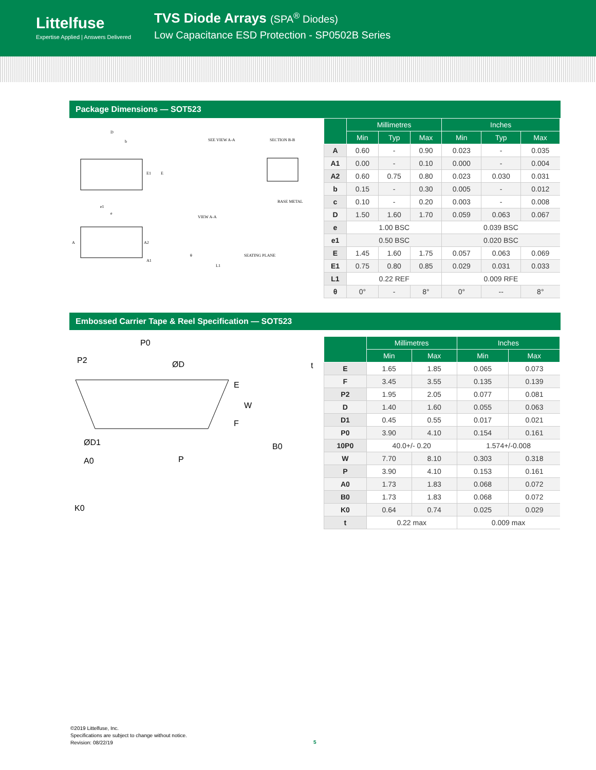Littelfuse
Expertise Applied | Answers Delivered
TVS Diode Arrays (SPA<sup>®</sup> Diodes)
Low Capacitance ESD Protection - SP0502B Series
Package Dimensions — SOT523
D
b
SEE VIEW A-A
SECTION B-B
BASE METAL
VIEW A-A
SEATING PLANE
A
A2
A1
L1
E1
E
e1
e
θ
| | Millimetres | | | Inches | | |
| --- | --- | --- | --- | --- | --- | --- |
| | Min | Typ | Max | Min | Typ | Max |
| A | 0.60 | - | 0.90 | 0.023 | - | 0.035 |
| A1 | 0.00 | - | 0.10 | 0.000 | - | 0.004 |
| A2 | 0.60 | 0.75 | 0.80 | 0.023 | 0.030 | 0.031 |
| b | 0.15 | - | 0.30 | 0.005 | - | 0.012 |
| c | 0.10 | - | 0.20 | 0.003 | - | 0.008 |
| D | 1.50 | 1.60 | 1.70 | 0.059 | 0.063 | 0.067 |
| e | 1.00 BSC | | | 0.039 BSC | | |
| e1 | 0.50 BSC | | | 0.020 BSC | | |
| E | 1.45 | 1.60 | 1.75 | 0.057 | 0.063 | 0.069 |
| E1 | 0.75 | 0.80 | 0.85 | 0.029 | 0.031 | 0.033 |
| L1 | 0.22 REF | | | 0.009 RFE | | |
| θ | 0° | - | 8° | 0° | -- | 8° |
Embossed Carrier Tape & Reel Specification — SOT523
P0
P2
ØD
t
E
W
F
ØD1
A0
P
B0
K0
| | Millimetres | | Inches | |
| --- | --- | --- | --- | --- |
| | Min | Max | Min | Max |
| E | 1.65 | 1.85 | 0.065 | 0.073 |
| F | 3.45 | 3.55 | 0.135 | 0.139 |
| P2 | 1.95 | 2.05 | 0.077 | 0.081 |
| D | 1.40 | 1.60 | 0.055 | 0.063 |
| D1 | 0.45 | 0.55 | 0.017 | 0.021 |
| P0 | 3.90 | 4.10 | 0.154 | 0.161 |
| 10P0 | 40.0+/- 0.20 | | 1.574+/-0.008 | |
| W | 7.70 | 8.10 | 0.303 | 0.318 |
| P | 3.90 | 4.10 | 0.153 | 0.161 |
| A0 | 1.73 | 1.83 | 0.068 | 0.072 |
| B0 | 1.73 | 1.83 | 0.068 | 0.072 |
| K0 | 0.64 | 0.74 | 0.025 | 0.029 |
| t | 0.22 max | | 0.009 max | |
©2019 Littelfuse, Inc.
Specifications are subject to change without notice.
Revision: 08/22/19
5